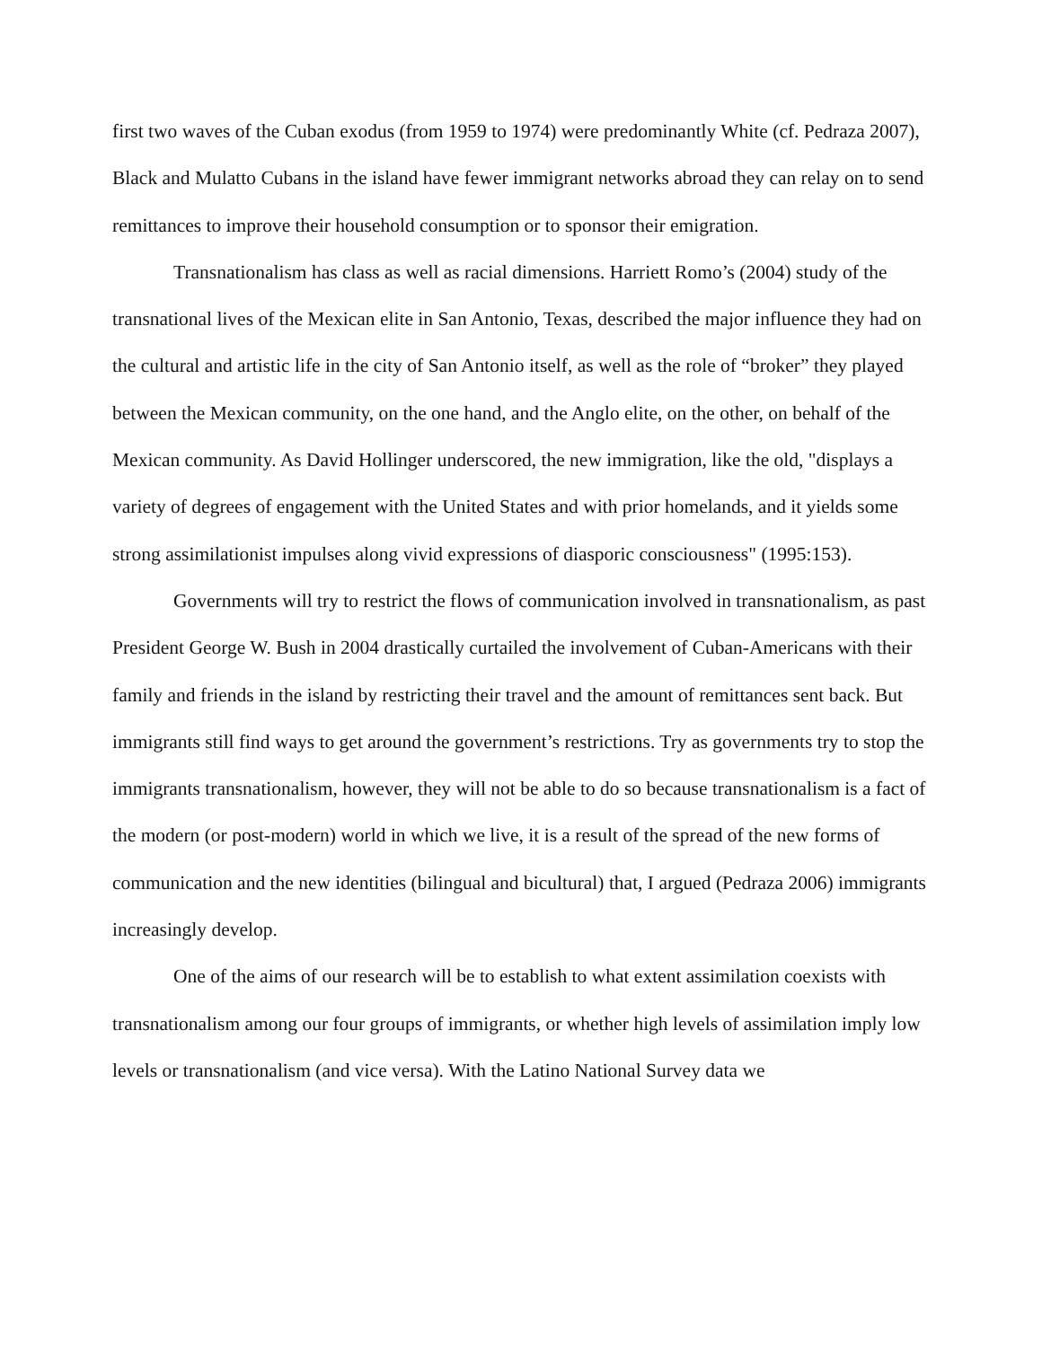first two waves of the Cuban exodus (from 1959 to 1974) were predominantly White (cf. Pedraza 2007), Black and Mulatto Cubans in the island have fewer immigrant networks abroad they can relay on to send remittances to improve their household consumption or to sponsor their emigration.
Transnationalism has class as well as racial dimensions. Harriett Romo’s (2004) study of the transnational lives of the Mexican elite in San Antonio, Texas, described the major influence they had on the cultural and artistic life in the city of San Antonio itself, as well as the role of “broker” they played between the Mexican community, on the one hand, and the Anglo elite, on the other, on behalf of the Mexican community. As David Hollinger underscored, the new immigration, like the old, "displays a variety of degrees of engagement with the United States and with prior homelands, and it yields some strong assimilationist impulses along vivid expressions of diasporic consciousness" (1995:153).
Governments will try to restrict the flows of communication involved in transnationalism, as past President George W. Bush in 2004 drastically curtailed the involvement of Cuban-Americans with their family and friends in the island by restricting their travel and the amount of remittances sent back. But immigrants still find ways to get around the government’s restrictions. Try as governments try to stop the immigrants transnationalism, however, they will not be able to do so because transnationalism is a fact of the modern (or post-modern) world in which we live, it is a result of the spread of the new forms of communication and the new identities (bilingual and bicultural) that, I argued (Pedraza 2006) immigrants increasingly develop.
One of the aims of our research will be to establish to what extent assimilation coexists with transnationalism among our four groups of immigrants, or whether high levels of assimilation imply low levels or transnationalism (and vice versa). With the Latino National Survey data we